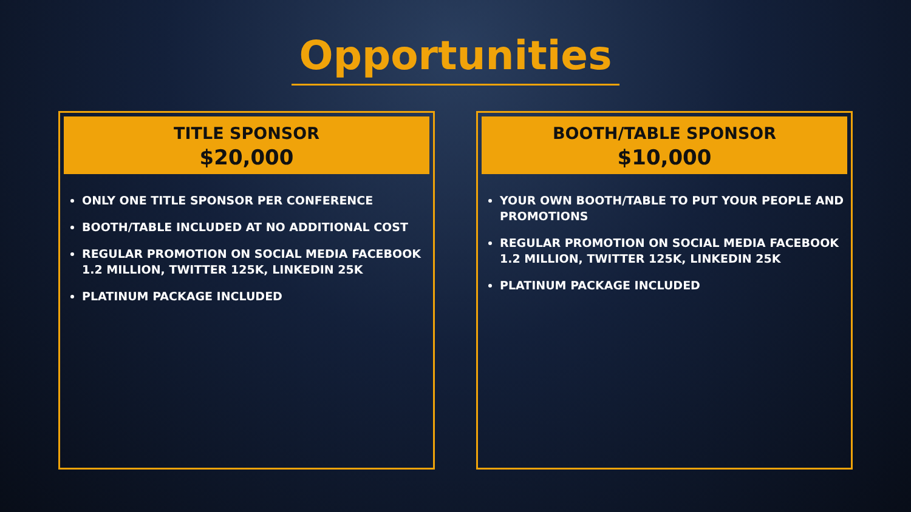Opportunities
TITLE SPONSOR
$20,000
ONLY ONE TITLE SPONSOR PER CONFERENCE
BOOTH/TABLE INCLUDED AT NO ADDITIONAL COST
REGULAR PROMOTION ON SOCIAL MEDIA FACEBOOK 1.2 MILLION, TWITTER 125K, LINKEDIN 25K
PLATINUM PACKAGE INCLUDED
BOOTH/TABLE SPONSOR
$10,000
YOUR OWN BOOTH/TABLE TO PUT YOUR PEOPLE AND PROMOTIONS
REGULAR PROMOTION ON SOCIAL MEDIA FACEBOOK 1.2 MILLION, TWITTER 125K, LINKEDIN 25K
PLATINUM PACKAGE INCLUDED